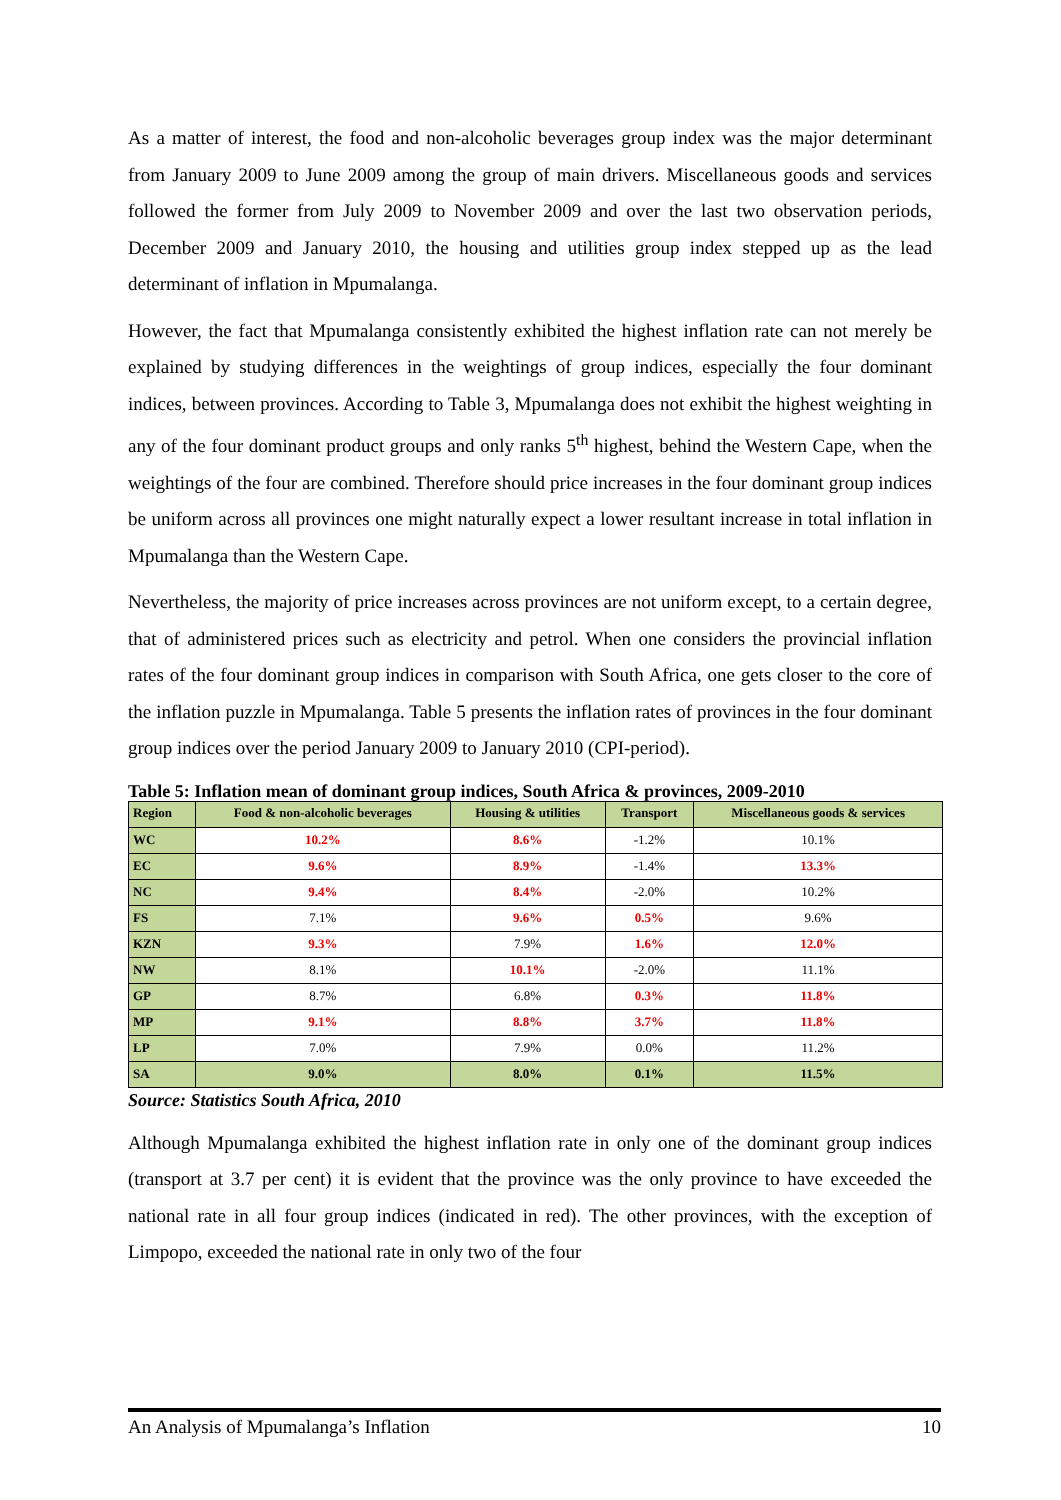As a matter of interest, the food and non-alcoholic beverages group index was the major determinant from January 2009 to June 2009 among the group of main drivers. Miscellaneous goods and services followed the former from July 2009 to November 2009 and over the last two observation periods, December 2009 and January 2010, the housing and utilities group index stepped up as the lead determinant of inflation in Mpumalanga.
However, the fact that Mpumalanga consistently exhibited the highest inflation rate can not merely be explained by studying differences in the weightings of group indices, especially the four dominant indices, between provinces. According to Table 3, Mpumalanga does not exhibit the highest weighting in any of the four dominant product groups and only ranks 5<sup>th</sup> highest, behind the Western Cape, when the weightings of the four are combined. Therefore should price increases in the four dominant group indices be uniform across all provinces one might naturally expect a lower resultant increase in total inflation in Mpumalanga than the Western Cape.
Nevertheless, the majority of price increases across provinces are not uniform except, to a certain degree, that of administered prices such as electricity and petrol. When one considers the provincial inflation rates of the four dominant group indices in comparison with South Africa, one gets closer to the core of the inflation puzzle in Mpumalanga. Table 5 presents the inflation rates of provinces in the four dominant group indices over the period January 2009 to January 2010 (CPI-period).
Table 5: Inflation mean of dominant group indices, South Africa & provinces, 2009-2010
| Region | Food & non-alcoholic beverages | Housing & utilities | Transport | Miscellaneous goods & services |
| --- | --- | --- | --- | --- |
| WC | 10.2% | 8.6% | -1.2% | 10.1% |
| EC | 9.6% | 8.9% | -1.4% | 13.3% |
| NC | 9.4% | 8.4% | -2.0% | 10.2% |
| FS | 7.1% | 9.6% | 0.5% | 9.6% |
| KZN | 9.3% | 7.9% | 1.6% | 12.0% |
| NW | 8.1% | 10.1% | -2.0% | 11.1% |
| GP | 8.7% | 6.8% | 0.3% | 11.8% |
| MP | 9.1% | 8.8% | 3.7% | 11.8% |
| LP | 7.0% | 7.9% | 0.0% | 11.2% |
| SA | 9.0% | 8.0% | 0.1% | 11.5% |
Source: Statistics South Africa, 2010
Although Mpumalanga exhibited the highest inflation rate in only one of the dominant group indices (transport at 3.7 per cent) it is evident that the province was the only province to have exceeded the national rate in all four group indices (indicated in red). The other provinces, with the exception of Limpopo, exceeded the national rate in only two of the four
An Analysis of Mpumalanga’s Inflation 10